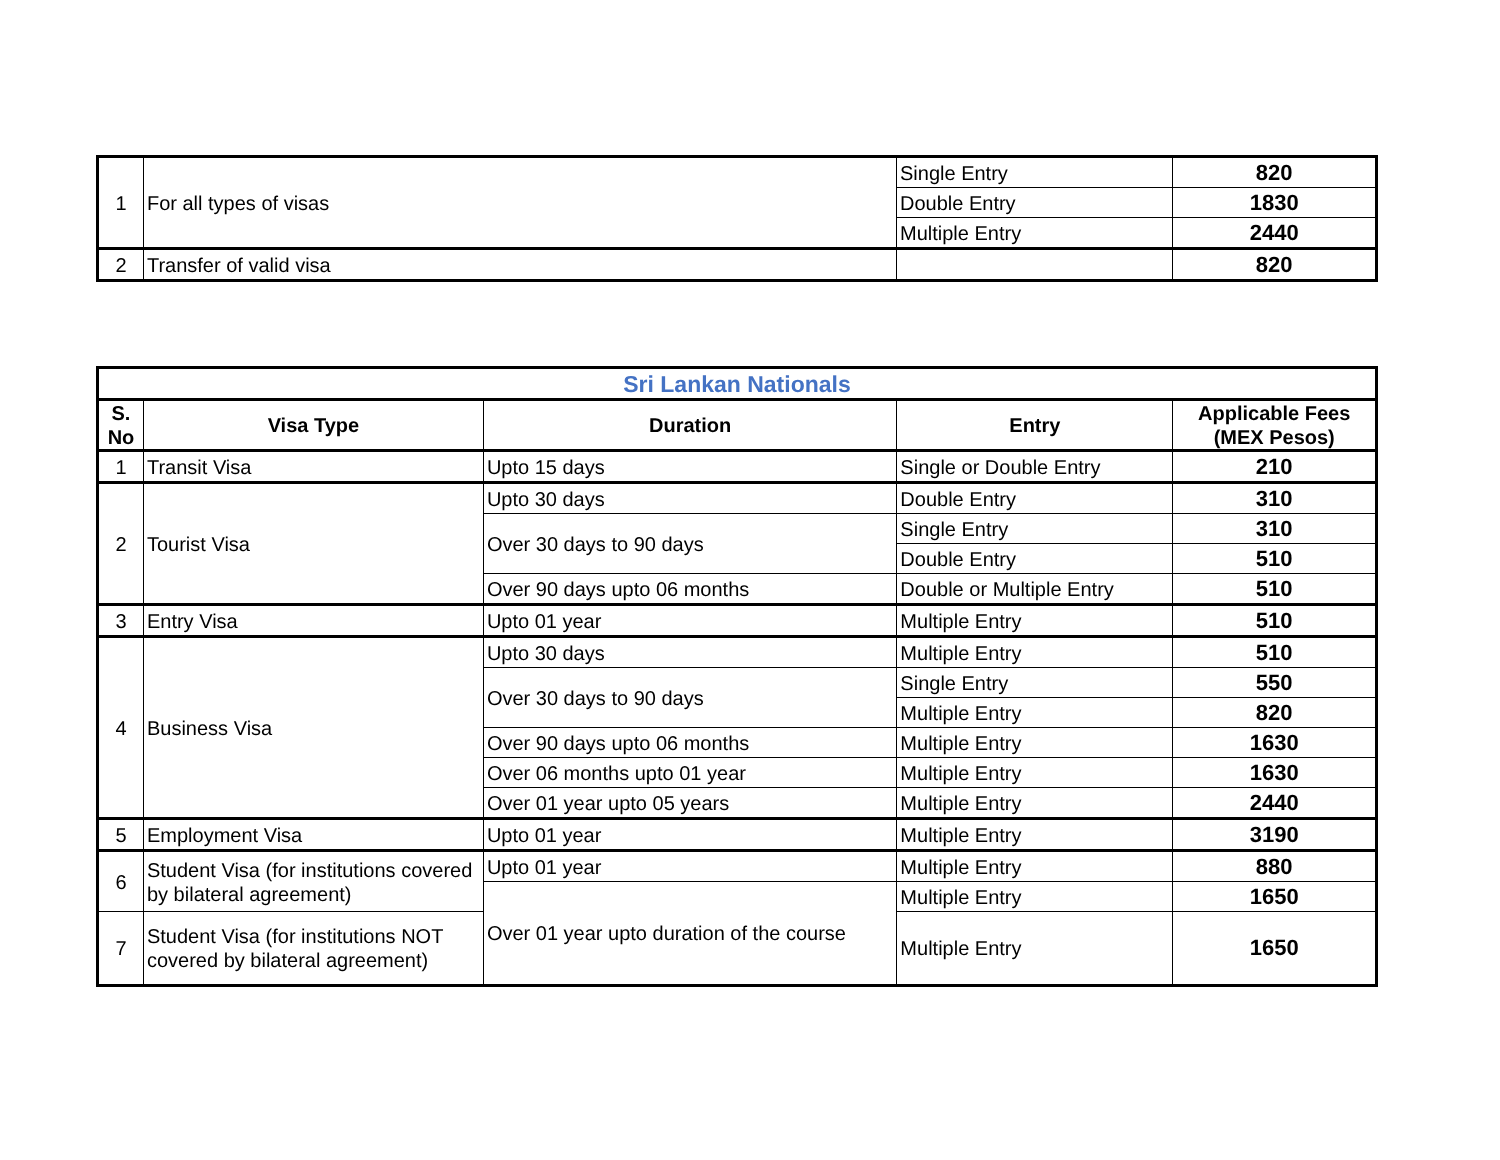| 1 | For all types of visas | Single Entry | 820 |
| | | Double Entry | 1830 |
| | | Multiple Entry | 2440 |
| 2 | Transfer of valid visa | | 820 |
| Sri Lankan Nationals | | | | |
| --- | --- | --- | --- | --- |
| S. No | Visa Type | Duration | Entry | Applicable Fees (MEX Pesos) |
| 1 | Transit Visa | Upto 15 days | Single or Double Entry | 210 |
| 2 | Tourist Visa | Upto 30 days | Double Entry | 310 |
| | | Over 30 days to 90 days | Single Entry | 310 |
| | | | Double Entry | 510 |
| | | Over 90 days upto 06 months | Double or Multiple Entry | 510 |
| 3 | Entry Visa | Upto 01 year | Multiple Entry | 510 |
| 4 | Business Visa | Upto 30 days | Multiple Entry | 510 |
| | | Over 30 days to 90 days | Single Entry | 550 |
| | | | Multiple Entry | 820 |
| | | Over 90 days upto 06 months | Multiple Entry | 1630 |
| | | Over 06 months upto 01 year | Multiple Entry | 1630 |
| | | Over 01 year upto 05 years | Multiple Entry | 2440 |
| 5 | Employment Visa | Upto 01 year | Multiple Entry | 3190 |
| 6 | Student Visa (for institutions covered by bilateral agreement) | Upto 01 year | Multiple Entry | 880 |
| | | Over 01 year upto duration of the course | Multiple Entry | 1650 |
| 7 | Student Visa (for institutions NOT covered by bilateral agreement) | | Multiple Entry | 1650 |